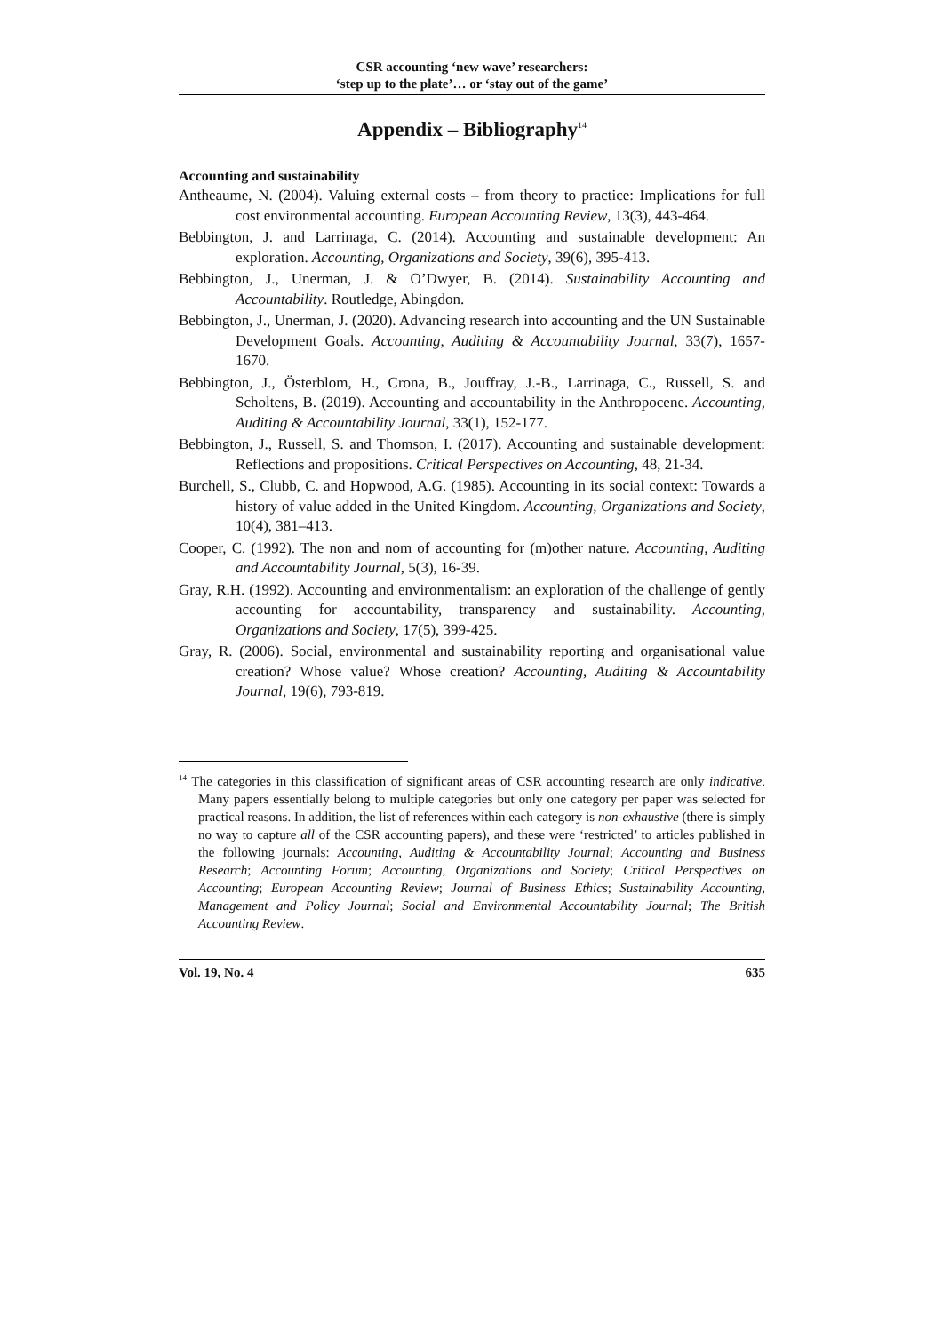CSR accounting ‘new wave’ researchers:
‘step up to the plate’… or ‘stay out of the game’
Appendix – Bibliography<sup>14</sup>
Accounting and sustainability
Antheaume, N. (2004). Valuing external costs – from theory to practice: Implications for full cost environmental accounting. European Accounting Review, 13(3), 443-464.
Bebbington, J. and Larrinaga, C. (2014). Accounting and sustainable development: An exploration. Accounting, Organizations and Society, 39(6), 395-413.
Bebbington, J., Unerman, J. & O’Dwyer, B. (2014). Sustainability Accounting and Accountability. Routledge, Abingdon.
Bebbington, J., Unerman, J. (2020). Advancing research into accounting and the UN Sustainable Development Goals. Accounting, Auditing & Accountability Journal, 33(7), 1657-1670.
Bebbington, J., Österblom, H., Crona, B., Jouffray, J.-B., Larrinaga, C., Russell, S. and Scholtens, B. (2019). Accounting and accountability in the Anthropocene. Accounting, Auditing & Accountability Journal, 33(1), 152-177.
Bebbington, J., Russell, S. and Thomson, I. (2017). Accounting and sustainable development: Reflections and propositions. Critical Perspectives on Accounting, 48, 21-34.
Burchell, S., Clubb, C. and Hopwood, A.G. (1985). Accounting in its social context: Towards a history of value added in the United Kingdom. Accounting, Organizations and Society, 10(4), 381–413.
Cooper, C. (1992). The non and nom of accounting for (m)other nature. Accounting, Auditing and Accountability Journal, 5(3), 16-39.
Gray, R.H. (1992). Accounting and environmentalism: an exploration of the challenge of gently accounting for accountability, transparency and sustainability. Accounting, Organizations and Society, 17(5), 399-425.
Gray, R. (2006). Social, environmental and sustainability reporting and organisational value creation? Whose value? Whose creation? Accounting, Auditing & Accountability Journal, 19(6), 793-819.
<sup>14</sup> The categories in this classification of significant areas of CSR accounting research are only indicative. Many papers essentially belong to multiple categories but only one category per paper was selected for practical reasons. In addition, the list of references within each category is non-exhaustive (there is simply no way to capture all of the CSR accounting papers), and these were ‘restricted’ to articles published in the following journals: Accounting, Auditing & Accountability Journal; Accounting and Business Research; Accounting Forum; Accounting, Organizations and Society; Critical Perspectives on Accounting; European Accounting Review; Journal of Business Ethics; Sustainability Accounting, Management and Policy Journal; Social and Environmental Accountability Journal; The British Accounting Review.
Vol. 19, No. 4 635